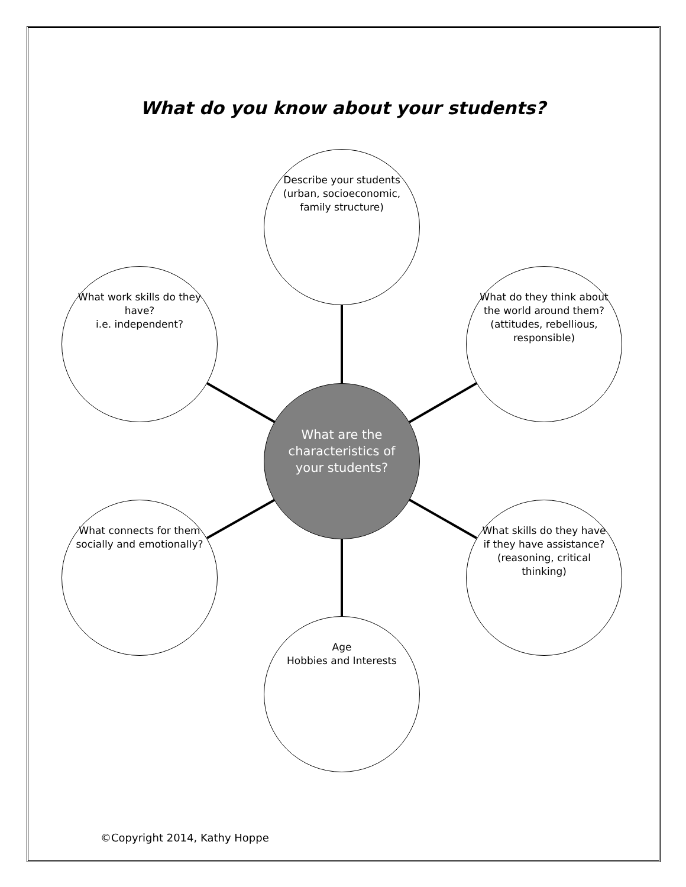What do you know about your students?
Describe your students (urban, socioeconomic, family structure)
What work skills do they have?
i.e. independent?
What do they think about the world around them? (attitudes, rebellious, responsible)
What are the characteristics of your students?
What connects for them socially and emotionally?
What skills do they have if they have assistance? (reasoning, critical thinking)
Age
Hobbies and Interests
©Copyright 2014, Kathy Hoppe